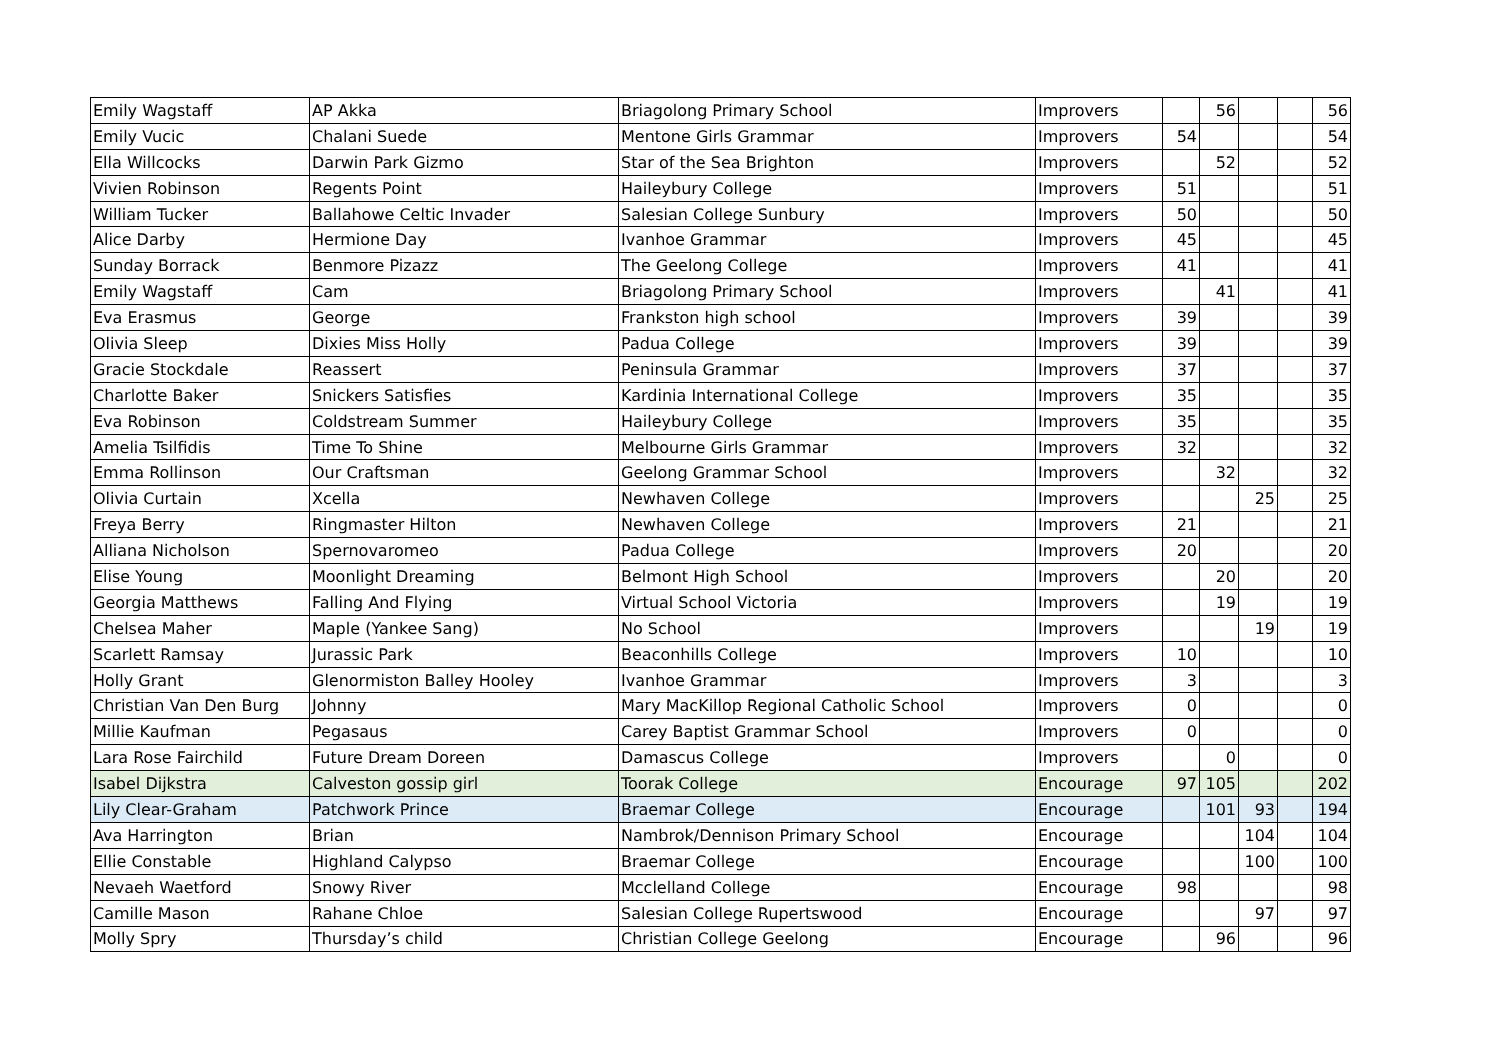| Emily Wagstaff | AP Akka | Briagolong Primary School | Improvers | | 56 | | | 56 |
| Emily Vucic | Chalani Suede | Mentone Girls Grammar | Improvers | 54 | | | | 54 |
| Ella Willcocks | Darwin Park Gizmo | Star of the Sea Brighton | Improvers | | 52 | | | 52 |
| Vivien Robinson | Regents Point | Haileybury College | Improvers | 51 | | | | 51 |
| William Tucker | Ballahowe Celtic Invader | Salesian College Sunbury | Improvers | 50 | | | | 50 |
| Alice Darby | Hermione Day | Ivanhoe Grammar | Improvers | 45 | | | | 45 |
| Sunday Borrack | Benmore Pizazz | The Geelong College | Improvers | 41 | | | | 41 |
| Emily Wagstaff | Cam | Briagolong Primary School | Improvers | | 41 | | | 41 |
| Eva Erasmus | George | Frankston high school | Improvers | 39 | | | | 39 |
| Olivia Sleep | Dixies Miss Holly | Padua College | Improvers | 39 | | | | 39 |
| Gracie Stockdale | Reassert | Peninsula Grammar | Improvers | 37 | | | | 37 |
| Charlotte Baker | Snickers Satisfies | Kardinia International College | Improvers | 35 | | | | 35 |
| Eva Robinson | Coldstream Summer | Haileybury College | Improvers | 35 | | | | 35 |
| Amelia Tsilfidis | Time To Shine | Melbourne Girls Grammar | Improvers | 32 | | | | 32 |
| Emma Rollinson | Our Craftsman | Geelong Grammar School | Improvers | | 32 | | | 32 |
| Olivia Curtain | Xcella | Newhaven College | Improvers | | | 25 | | 25 |
| Freya Berry | Ringmaster Hilton | Newhaven College | Improvers | 21 | | | | 21 |
| Alliana Nicholson | Spernovaromeo | Padua College | Improvers | 20 | | | | 20 |
| Elise Young | Moonlight Dreaming | Belmont High School | Improvers | | 20 | | | 20 |
| Georgia Matthews | Falling And Flying | Virtual School Victoria | Improvers | | 19 | | | 19 |
| Chelsea Maher | Maple (Yankee Sang) | No School | Improvers | | | 19 | | 19 |
| Scarlett Ramsay | Jurassic Park | Beaconhills College | Improvers | 10 | | | | 10 |
| Holly Grant | Glenormiston Balley Hooley | Ivanhoe Grammar | Improvers | 3 | | | | 3 |
| Christian Van Den Burg | Johnny | Mary MacKillop Regional Catholic School | Improvers | 0 | | | | 0 |
| Millie Kaufman | Pegasaus | Carey Baptist Grammar School | Improvers | 0 | | | | 0 |
| Lara Rose Fairchild | Future Dream Doreen | Damascus College | Improvers | | 0 | | | 0 |
| Isabel Dijkstra | Calveston gossip girl | Toorak College | Encourage | 97 | 105 | | | 202 |
| Lily Clear-Graham | Patchwork Prince | Braemar College | Encourage | | 101 | 93 | | 194 |
| Ava Harrington | Brian | Nambrok/Dennison Primary School | Encourage | | | 104 | | 104 |
| Ellie Constable | Highland Calypso | Braemar College | Encourage | | | 100 | | 100 |
| Nevaeh Waetford | Snowy River | Mcclelland College | Encourage | 98 | | | | 98 |
| Camille Mason | Rahane Chloe | Salesian College Rupertswood | Encourage | | | 97 | | 97 |
| Molly Spry | Thursday’s child | Christian College Geelong | Encourage | | 96 | | | 96 |